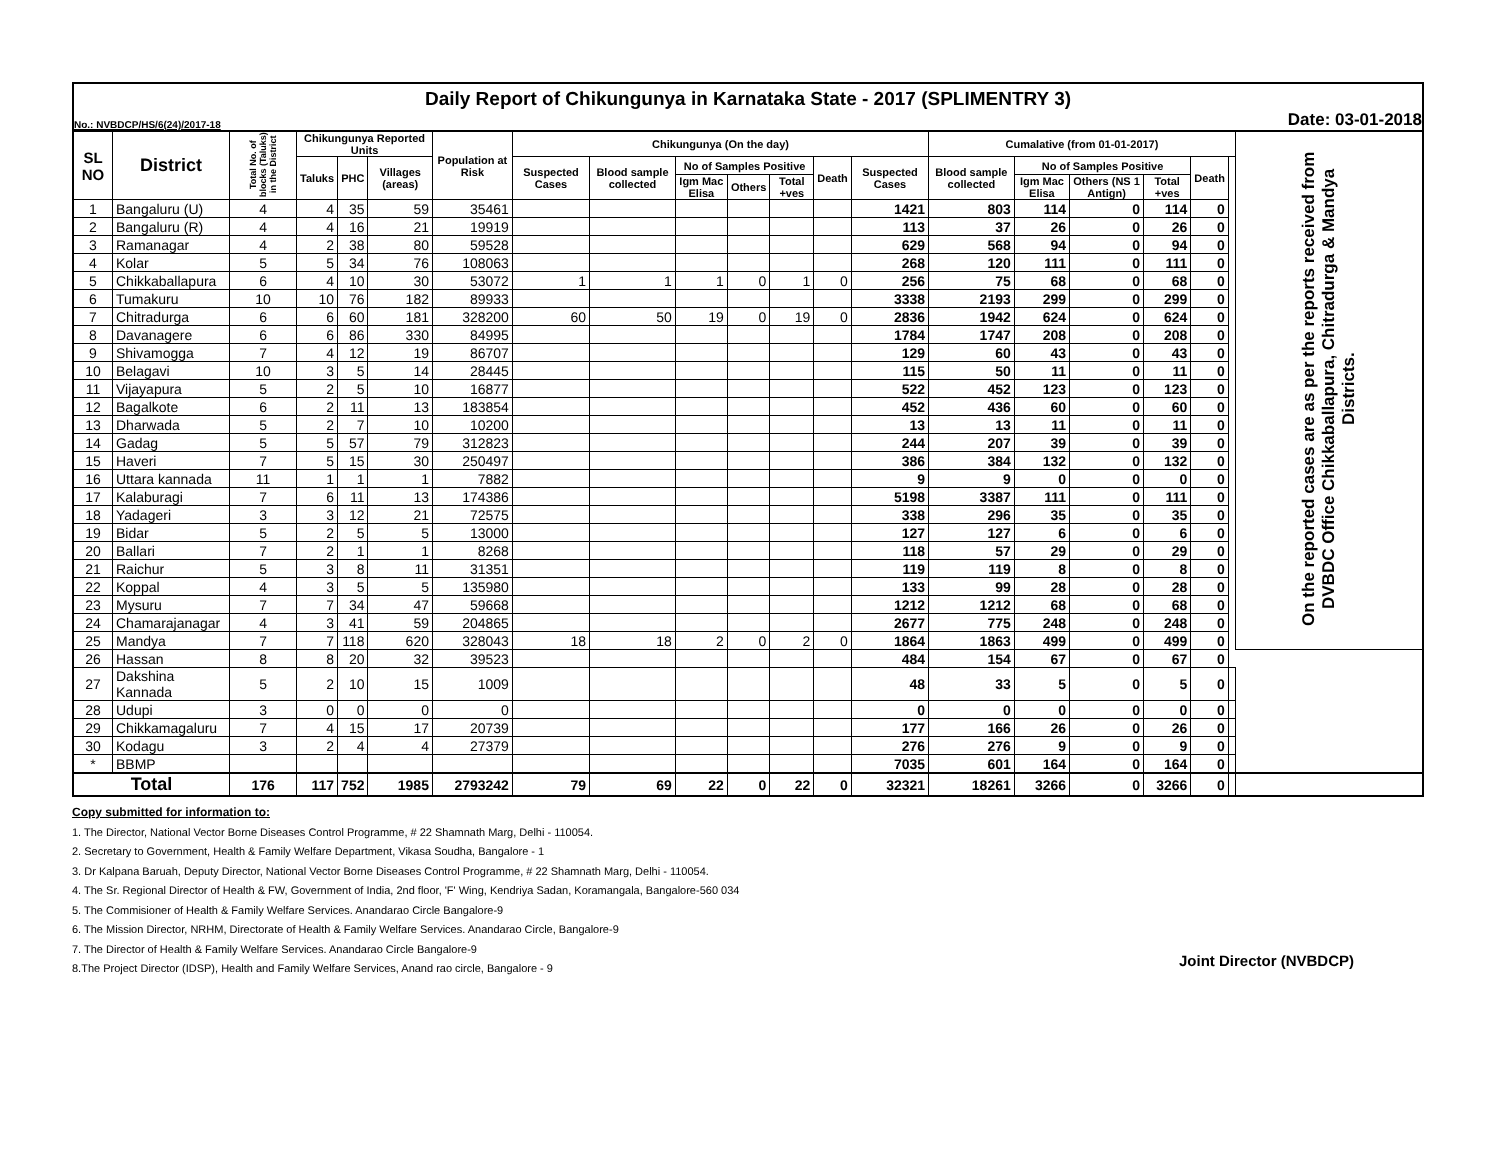Daily Report of Chikungunya in Karnataka State - 2017 (SPLIMENTRY 3)
No.: NVBDCP/HS/6(24)/2017-18 Date: 03-01-2018
| SL NO | District | Total No. of blocks (Taluks) in the District | Chikungunya Reported Units | | | Population at Risk | Chikungunya (On the day) | | | | | | | Cumalative (from 01-01-2017) | | | | | | On the reported cases are as per the reports received from DVBDC Office Chikkaballapura, Chitradurga & Mandya Districts. |
| --- | --- | --- | --- | --- | --- | --- | --- | --- | --- | --- | --- | --- | --- | --- | --- | --- | --- | --- | --- | --- |
| | | | Taluks | PHC | Villages (areas) | | Suspected Cases | Blood sample collected | No of Samples Positive | | | Death | Suspected Cases | Blood sample collected | No of Samples Positive | | | Death | | |
| | | | | | | | | | Igm Mac Elisa | Others | Total +ves | | | | Igm Mac Elisa | Others (NS 1 Antign) | Total +ves | | | |
| 1 | Bangaluru (U) | 4 | 4 | 35 | 59 | 35461 | | | | | | | 1421 | 803 | 114 | 0 | 114 | 0 | | |
| 2 | Bangaluru (R) | 4 | 4 | 16 | 21 | 19919 | | | | | | | 113 | 37 | 26 | 0 | 26 | 0 | | |
| 3 | Ramanagar | 4 | 2 | 38 | 80 | 59528 | | | | | | | 629 | 568 | 94 | 0 | 94 | 0 | | |
| 4 | Kolar | 5 | 5 | 34 | 76 | 108063 | | | | | | | 268 | 120 | 111 | 0 | 111 | 0 | | |
| 5 | Chikkaballapura | 6 | 4 | 10 | 30 | 53072 | 1 | 1 | 1 | 0 | 1 | 0 | 256 | 75 | 68 | 0 | 68 | 0 | | |
| 6 | Tumakuru | 10 | 10 | 76 | 182 | 89933 | | | | | | | 3338 | 2193 | 299 | 0 | 299 | 0 | | |
| 7 | Chitradurga | 6 | 6 | 60 | 181 | 328200 | 60 | 50 | 19 | 0 | 19 | 0 | 2836 | 1942 | 624 | 0 | 624 | 0 | | |
| 8 | Davanagere | 6 | 6 | 86 | 330 | 84995 | | | | | | | 1784 | 1747 | 208 | 0 | 208 | 0 | | |
| 9 | Shivamogga | 7 | 4 | 12 | 19 | 86707 | | | | | | | 129 | 60 | 43 | 0 | 43 | 0 | | |
| 10 | Belagavi | 10 | 3 | 5 | 14 | 28445 | | | | | | | 115 | 50 | 11 | 0 | 11 | 0 | | |
| 11 | Vijayapura | 5 | 2 | 5 | 10 | 16877 | | | | | | | 522 | 452 | 123 | 0 | 123 | 0 | | |
| 12 | Bagalkote | 6 | 2 | 11 | 13 | 183854 | | | | | | | 452 | 436 | 60 | 0 | 60 | 0 | | |
| 13 | Dharwada | 5 | 2 | 7 | 10 | 10200 | | | | | | | 13 | 13 | 11 | 0 | 11 | 0 | | |
| 14 | Gadag | 5 | 5 | 57 | 79 | 312823 | | | | | | | 244 | 207 | 39 | 0 | 39 | 0 | | |
| 15 | Haveri | 7 | 5 | 15 | 30 | 250497 | | | | | | | 386 | 384 | 132 | 0 | 132 | 0 | | |
| 16 | Uttara kannada | 11 | 1 | 1 | 1 | 7882 | | | | | | | 9 | 9 | 0 | 0 | 0 | 0 | | |
| 17 | Kalaburagi | 7 | 6 | 11 | 13 | 174386 | | | | | | | 5198 | 3387 | 111 | 0 | 111 | 0 | | |
| 18 | Yadageri | 3 | 3 | 12 | 21 | 72575 | | | | | | | 338 | 296 | 35 | 0 | 35 | 0 | | |
| 19 | Bidar | 5 | 2 | 5 | 5 | 13000 | | | | | | | 127 | 127 | 6 | 0 | 6 | 0 | | |
| 20 | Ballari | 7 | 2 | 1 | 1 | 8268 | | | | | | | 118 | 57 | 29 | 0 | 29 | 0 | | |
| 21 | Raichur | 5 | 3 | 8 | 11 | 31351 | | | | | | | 119 | 119 | 8 | 0 | 8 | 0 | | |
| 22 | Koppal | 4 | 3 | 5 | 5 | 135980 | | | | | | | 133 | 99 | 28 | 0 | 28 | 0 | | |
| 23 | Mysuru | 7 | 7 | 34 | 47 | 59668 | | | | | | | 1212 | 1212 | 68 | 0 | 68 | 0 | | |
| 24 | Chamarajanagar | 4 | 3 | 41 | 59 | 204865 | | | | | | | 2677 | 775 | 248 | 0 | 248 | 0 | | |
| 25 | Mandya | 7 | 7 | 118 | 620 | 328043 | 18 | 18 | 2 | 0 | 2 | 0 | 1864 | 1863 | 499 | 0 | 499 | 0 | | |
| 26 | Hassan | 8 | 8 | 20 | 32 | 39523 | | | | | | | 484 | 154 | 67 | 0 | 67 | 0 | | |
| 27 | Dakshina Kannada | 5 | 2 | 10 | 15 | 1009 | | | | | | | 48 | 33 | 5 | 0 | 5 | 0 | | |
| 28 | Udupi | 3 | 0 | 0 | 0 | 0 | | | | | | | 0 | 0 | 0 | 0 | 0 | 0 | | |
| 29 | Chikkamagaluru | 7 | 4 | 15 | 17 | 20739 | | | | | | | 177 | 166 | 26 | 0 | 26 | 0 | | |
| 30 | Kodagu | 3 | 2 | 4 | 4 | 27379 | | | | | | | 276 | 276 | 9 | 0 | 9 | 0 | | |
| * | BBMP | | | | | | | | | | | | 7035 | 601 | 164 | 0 | 164 | 0 | | |
| Total | | 176 | 117 | 752 | 1985 | 2793242 | 79 | 69 | 22 | 0 | 22 | 0 | 32321 | 18261 | 3266 | 0 | 3266 | 0 | | |
Copy submitted for information to:
1. The Director, National Vector Borne Diseases Control Programme, # 22 Shamnath Marg, Delhi - 110054.
2. Secretary to Government, Health & Family Welfare Department, Vikasa Soudha, Bangalore - 1
3. Dr Kalpana Baruah, Deputy Director, National Vector Borne Diseases Control Programme, # 22 Shamnath Marg, Delhi - 110054.
4. The Sr. Regional Director of Health & FW, Government of India, 2nd floor, 'F' Wing, Kendriya Sadan, Koramangala, Bangalore-560 034
5. The Commisioner of Health & Family Welfare Services. Anandarao Circle Bangalore-9
6. The Mission Director, NRHM, Directorate of Health & Family Welfare Services. Anandarao Circle, Bangalore-9
7. The Director of Health & Family Welfare Services. Anandarao Circle Bangalore-9
8.The Project Director (IDSP), Health and Family Welfare Services, Anand rao circle, Bangalore - 9
Joint Director (NVBDCP)